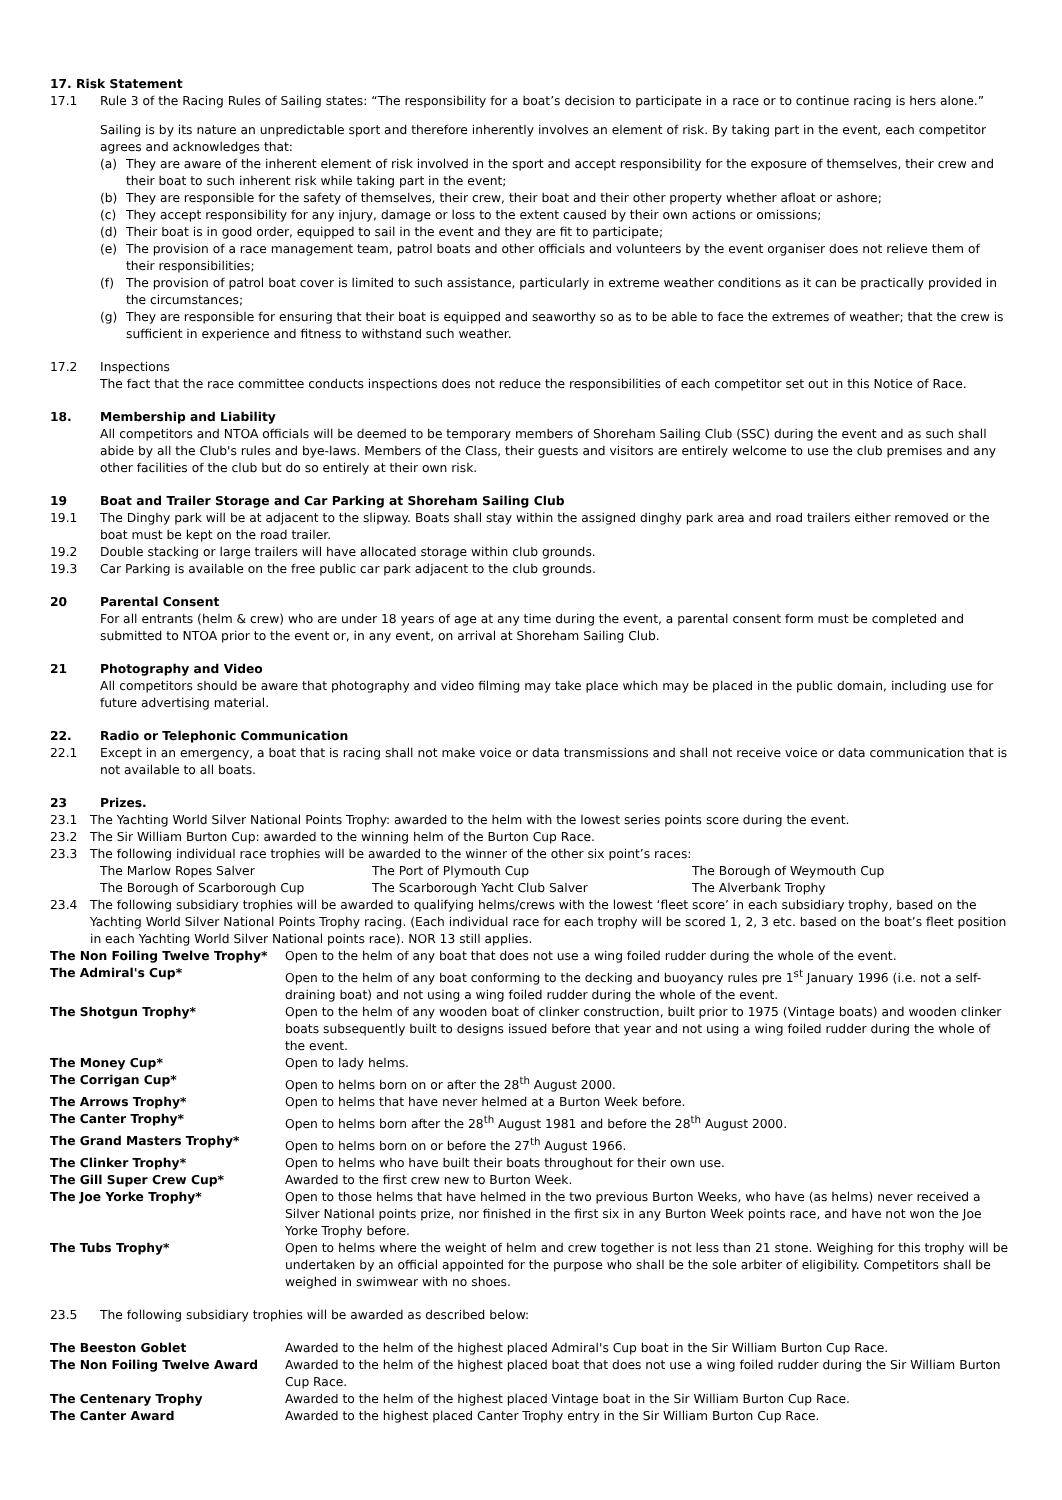17. Risk Statement
17.1 Rule 3 of the Racing Rules of Sailing states: “The responsibility for a boat’s decision to participate in a race or to continue racing is hers alone.”
Sailing is by its nature an unpredictable sport and therefore inherently involves an element of risk. By taking part in the event, each competitor agrees and acknowledges that:
(a) They are aware of the inherent element of risk involved in the sport and accept responsibility for the exposure of themselves, their crew and their boat to such inherent risk while taking part in the event;
(b) They are responsible for the safety of themselves, their crew, their boat and their other property whether afloat or ashore;
(c) They accept responsibility for any injury, damage or loss to the extent caused by their own actions or omissions;
(d) Their boat is in good order, equipped to sail in the event and they are fit to participate;
(e) The provision of a race management team, patrol boats and other officials and volunteers by the event organiser does not relieve them of their responsibilities;
(f) The provision of patrol boat cover is limited to such assistance, particularly in extreme weather conditions as it can be practically provided in the circumstances;
(g) They are responsible for ensuring that their boat is equipped and seaworthy so as to be able to face the extremes of weather; that the crew is sufficient in experience and fitness to withstand such weather.
17.2 Inspections
The fact that the race committee conducts inspections does not reduce the responsibilities of each competitor set out in this Notice of Race.
18. Membership and Liability
All competitors and NTOA officials will be deemed to be temporary members of Shoreham Sailing Club (SSC) during the event and as such shall abide by all the Club's rules and bye-laws. Members of the Class, their guests and visitors are entirely welcome to use the club premises and any other facilities of the club but do so entirely at their own risk.
19 Boat and Trailer Storage and Car Parking at Shoreham Sailing Club
19.1 The Dinghy park will be at adjacent to the slipway. Boats shall stay within the assigned dinghy park area and road trailers either removed or the boat must be kept on the road trailer.
19.2 Double stacking or large trailers will have allocated storage within club grounds.
19.3 Car Parking is available on the free public car park adjacent to the club grounds.
20 Parental Consent
For all entrants (helm & crew) who are under 18 years of age at any time during the event, a parental consent form must be completed and submitted to NTOA prior to the event or, in any event, on arrival at Shoreham Sailing Club.
21 Photography and Video
All competitors should be aware that photography and video filming may take place which may be placed in the public domain, including use for future advertising material.
22. Radio or Telephonic Communication
22.1 Except in an emergency, a boat that is racing shall not make voice or data transmissions and shall not receive voice or data communication that is not available to all boats.
23 Prizes.
23.1 The Yachting World Silver National Points Trophy: awarded to the helm with the lowest series points score during the event.
23.2 The Sir William Burton Cup: awarded to the winning helm of the Burton Cup Race.
23.3 The following individual race trophies will be awarded to the winner of the other six point’s races:
| The Marlow Ropes Salver | The Port of Plymouth Cup | The Borough of Weymouth Cup |
| The Borough of Scarborough Cup | The Scarborough Yacht Club Salver | The Alverbank Trophy |
23.4 The following subsidiary trophies will be awarded to qualifying helms/crews with the lowest ‘fleet score’ in each subsidiary trophy, based on the Yachting World Silver National Points Trophy racing. (Each individual race for each trophy will be scored 1, 2, 3 etc. based on the boat’s fleet position in each Yachting World Silver National points race). NOR 13 still applies.
| The Non Foiling Twelve Trophy* | Open to the helm of any boat that does not use a wing foiled rudder during the whole of the event. |
| The Admiral's Cup* | Open to the helm of any boat conforming to the decking and buoyancy rules pre 1<sup>st</sup> January 1996 (i.e. not a self-draining boat) and not using a wing foiled rudder during the whole of the event. |
| The Shotgun Trophy* | Open to the helm of any wooden boat of clinker construction, built prior to 1975 (Vintage boats) and wooden clinker boats subsequently built to designs issued before that year and not using a wing foiled rudder during the whole of the event. |
| The Money Cup* | Open to lady helms. |
| The Corrigan Cup* | Open to helms born on or after the 28<sup>th</sup> August 2000. |
| The Arrows Trophy* | Open to helms that have never helmed at a Burton Week before. |
| The Canter Trophy* | Open to helms born after the 28<sup>th</sup> August 1981 and before the 28<sup>th</sup> August 2000. |
| The Grand Masters Trophy* | Open to helms born on or before the 27<sup>th</sup> August 1966. |
| The Clinker Trophy* | Open to helms who have built their boats throughout for their own use. |
| The Gill Super Crew Cup* | Awarded to the first crew new to Burton Week. |
| The Joe Yorke Trophy* | Open to those helms that have helmed in the two previous Burton Weeks, who have (as helms) never received a Silver National points prize, nor finished in the first six in any Burton Week points race, and have not won the Joe Yorke Trophy before. |
| The Tubs Trophy* | Open to helms where the weight of helm and crew together is not less than 21 stone. Weighing for this trophy will be undertaken by an official appointed for the purpose who shall be the sole arbiter of eligibility. Competitors shall be weighed in swimwear with no shoes. |
23.5 The following subsidiary trophies will be awarded as described below:
| The Beeston Goblet | Awarded to the helm of the highest placed Admiral's Cup boat in the Sir William Burton Cup Race. |
| The Non Foiling Twelve Award | Awarded to the helm of the highest placed boat that does not use a wing foiled rudder during the Sir William Burton Cup Race. |
| The Centenary Trophy | Awarded to the helm of the highest placed Vintage boat in the Sir William Burton Cup Race. |
| The Canter Award | Awarded to the highest placed Canter Trophy entry in the Sir William Burton Cup Race. |